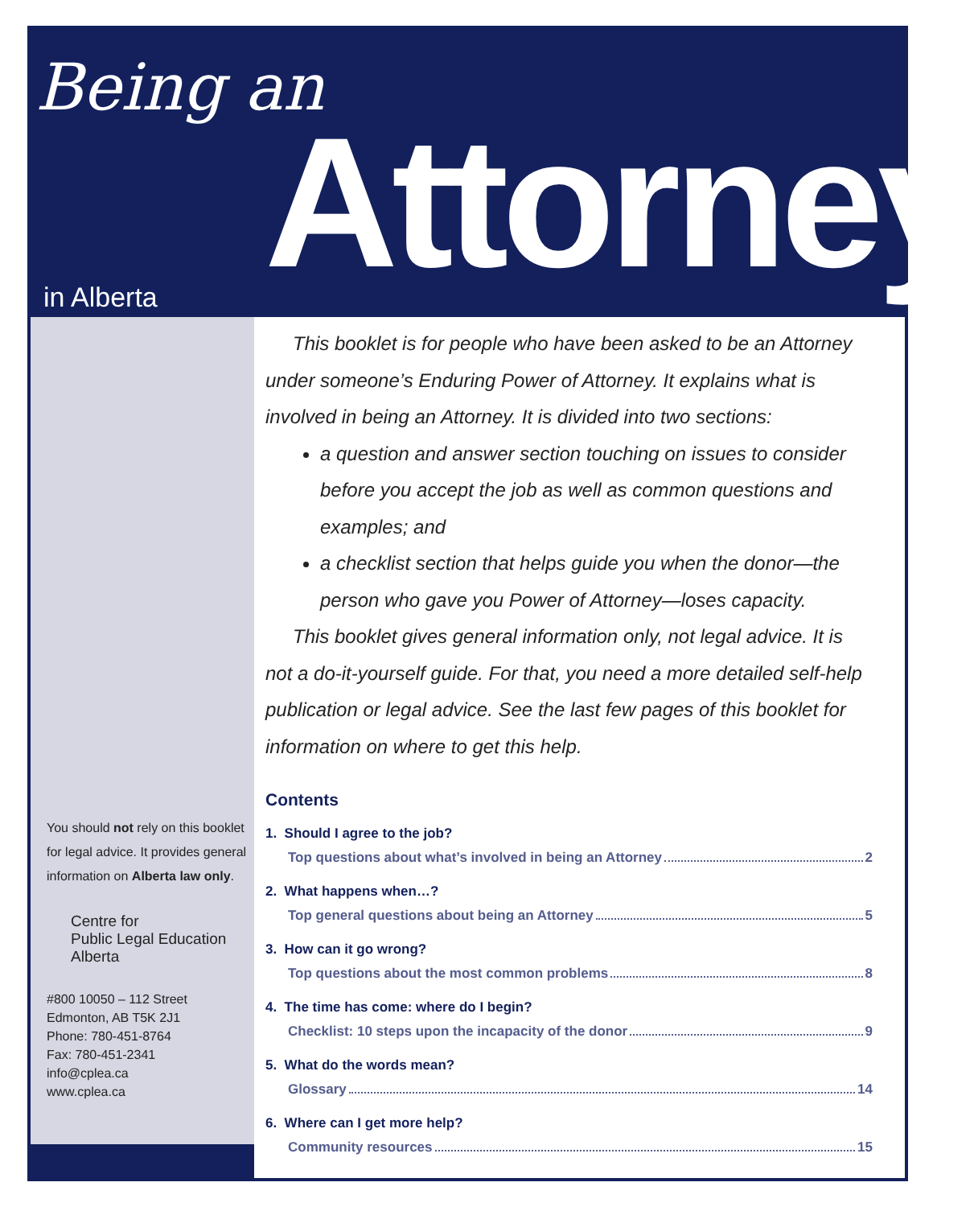Being an
Attorney
in Alberta
You should not rely on this booklet for legal advice. It provides general information on Alberta law only.
Centre for
Public Legal Education
Alberta
#800 10050 – 112 Street
Edmonton, AB T5K 2J1
Phone: 780-451-8764
Fax: 780-451-2341
info@cplea.ca
www.cplea.ca
This booklet is for people who have been asked to be an Attorney under someone’s Enduring Power of Attorney. It explains what is involved in being an Attorney. It is divided into two sections:
a question and answer section touching on issues to consider before you accept the job as well as common questions and examples; and
a checklist section that helps guide you when the donor—the person who gave you Power of Attorney—loses capacity.
This booklet gives general information only, not legal advice. It is not a do-it-yourself guide. For that, you need a more detailed self-help publication or legal advice. See the last few pages of this booklet for information on where to get this help.
Contents
1. Should I agree to the job?
Top questions about what’s involved in being an Attorney 2
2. What happens when…?
Top general questions about being an Attorney 5
3. How can it go wrong?
Top questions about the most common problems 8
4. The time has come: where do I begin?
Checklist: 10 steps upon the incapacity of the donor 9
5. What do the words mean?
Glossary 14
6. Where can I get more help?
Community resources 15